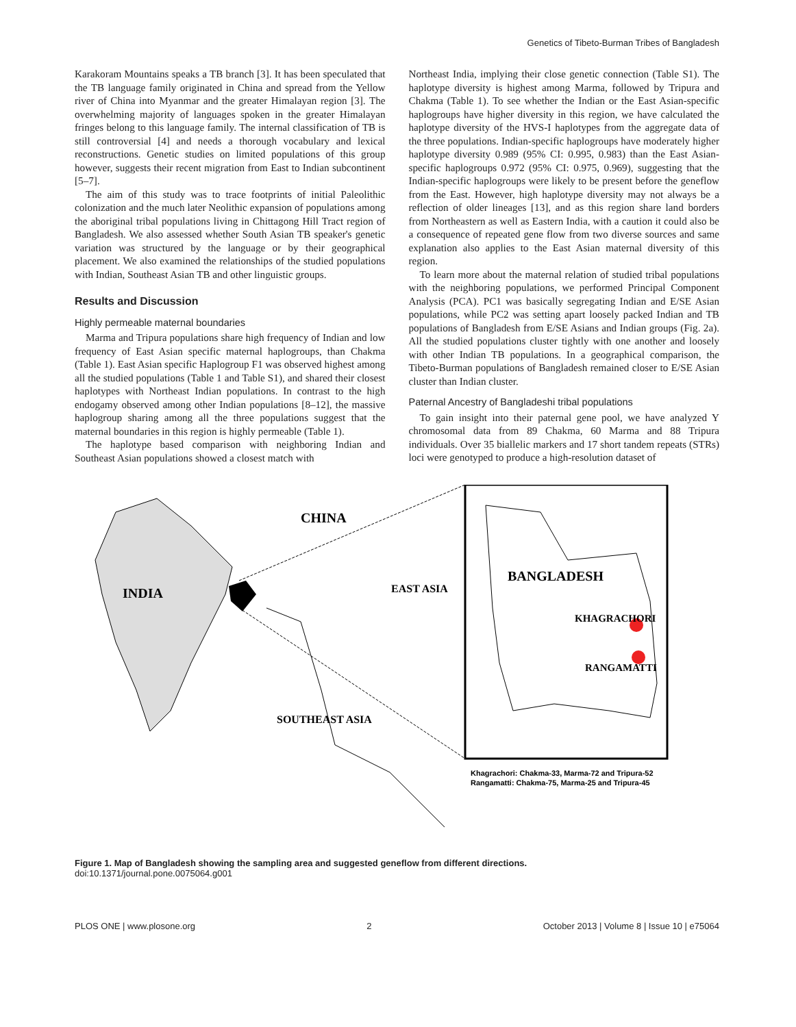Genetics of Tibeto-Burman Tribes of Bangladesh
Karakoram Mountains speaks a TB branch [3]. It has been speculated that the TB language family originated in China and spread from the Yellow river of China into Myanmar and the greater Himalayan region [3]. The overwhelming majority of languages spoken in the greater Himalayan fringes belong to this language family. The internal classification of TB is still controversial [4] and needs a thorough vocabulary and lexical reconstructions. Genetic studies on limited populations of this group however, suggests their recent migration from East to Indian subcontinent [5–7].
The aim of this study was to trace footprints of initial Paleolithic colonization and the much later Neolithic expansion of populations among the aboriginal tribal populations living in Chittagong Hill Tract region of Bangladesh. We also assessed whether South Asian TB speaker's genetic variation was structured by the language or by their geographical placement. We also examined the relationships of the studied populations with Indian, Southeast Asian TB and other linguistic groups.
Results and Discussion
Highly permeable maternal boundaries
Marma and Tripura populations share high frequency of Indian and low frequency of East Asian specific maternal haplogroups, than Chakma (Table 1). East Asian specific Haplogroup F1 was observed highest among all the studied populations (Table 1 and Table S1), and shared their closest haplotypes with Northeast Indian populations. In contrast to the high endogamy observed among other Indian populations [8–12], the massive haplogroup sharing among all the three populations suggest that the maternal boundaries in this region is highly permeable (Table 1).
The haplotype based comparison with neighboring Indian and Southeast Asian populations showed a closest match with
Northeast India, implying their close genetic connection (Table S1). The haplotype diversity is highest among Marma, followed by Tripura and Chakma (Table 1). To see whether the Indian or the East Asian-specific haplogroups have higher diversity in this region, we have calculated the haplotype diversity of the HVS-I haplotypes from the aggregate data of the three populations. Indian-specific haplogroups have moderately higher haplotype diversity 0.989 (95% CI: 0.995, 0.983) than the East Asian-specific haplogroups 0.972 (95% CI: 0.975, 0.969), suggesting that the Indian-specific haplogroups were likely to be present before the geneflow from the East. However, high haplotype diversity may not always be a reflection of older lineages [13], and as this region share land borders from Northeastern as well as Eastern India, with a caution it could also be a consequence of repeated gene flow from two diverse sources and same explanation also applies to the East Asian maternal diversity of this region.
To learn more about the maternal relation of studied tribal populations with the neighboring populations, we performed Principal Component Analysis (PCA). PC1 was basically segregating Indian and E/SE Asian populations, while PC2 was setting apart loosely packed Indian and TB populations of Bangladesh from E/SE Asians and Indian groups (Fig. 2a). All the studied populations cluster tightly with one another and loosely with other Indian TB populations. In a geographical comparison, the Tibeto-Burman populations of Bangladesh remained closer to E/SE Asian cluster than Indian cluster.
Paternal Ancestry of Bangladeshi tribal populations
To gain insight into their paternal gene pool, we have analyzed Y chromosomal data from 89 Chakma, 60 Marma and 88 Tripura individuals. Over 35 biallelic markers and 17 short tandem repeats (STRs) loci were genotyped to produce a high-resolution dataset of
CHINA
INDIA
EAST ASIA
SOUTHEAST ASIA
BANGLADESH
KHAGRACHORI
RANGAMATTI
Khagrachori: Chakma-33, Marma-72 and Tripura-52
Rangamatti: Chakma-75, Marma-25 and Tripura-45
Figure 1. Map of Bangladesh showing the sampling area and suggested geneflow from different directions.
doi:10.1371/journal.pone.0075064.g001
PLOS ONE | www.plosone.org 2 October 2013 | Volume 8 | Issue 10 | e75064